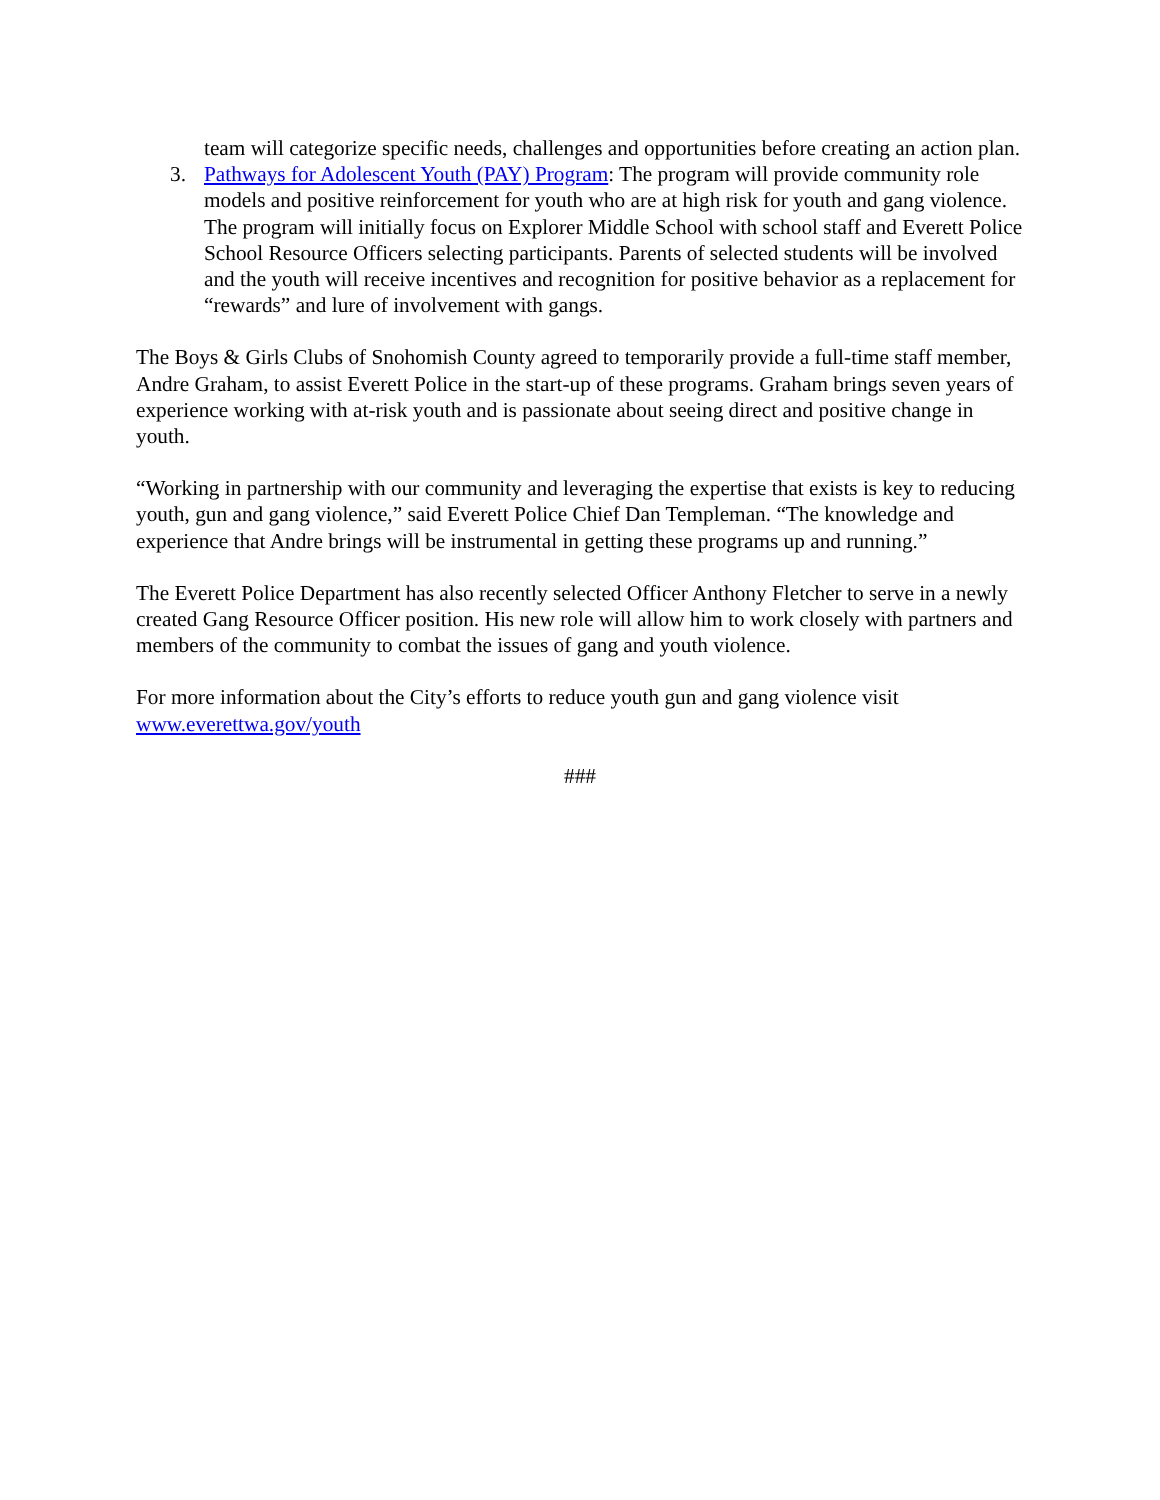team will categorize specific needs, challenges and opportunities before creating an action plan.
3. Pathways for Adolescent Youth (PAY) Program: The program will provide community role models and positive reinforcement for youth who are at high risk for youth and gang violence. The program will initially focus on Explorer Middle School with school staff and Everett Police School Resource Officers selecting participants. Parents of selected students will be involved and the youth will receive incentives and recognition for positive behavior as a replacement for “rewards” and lure of involvement with gangs.
The Boys & Girls Clubs of Snohomish County agreed to temporarily provide a full-time staff member, Andre Graham, to assist Everett Police in the start-up of these programs. Graham brings seven years of experience working with at-risk youth and is passionate about seeing direct and positive change in youth.
“Working in partnership with our community and leveraging the expertise that exists is key to reducing youth, gun and gang violence,” said Everett Police Chief Dan Templeman. “The knowledge and experience that Andre brings will be instrumental in getting these programs up and running.”
The Everett Police Department has also recently selected Officer Anthony Fletcher to serve in a newly created Gang Resource Officer position. His new role will allow him to work closely with partners and members of the community to combat the issues of gang and youth violence.
For more information about the City’s efforts to reduce youth gun and gang violence visit www.everettwa.gov/youth
###